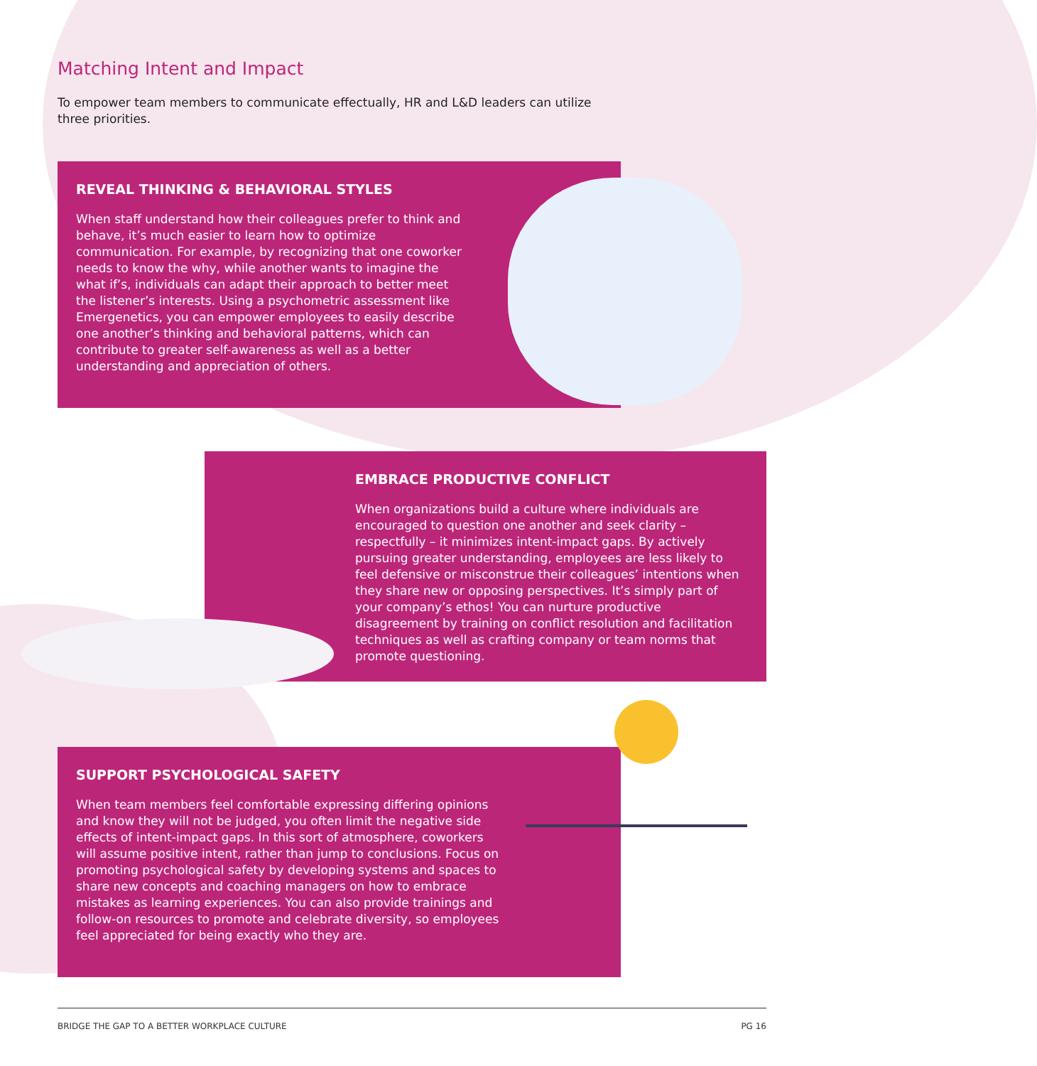Matching Intent and Impact
To empower team members to communicate effectually, HR and L&D leaders can utilize three priorities.
REVEAL THINKING & BEHAVIORAL STYLES
When staff understand how their colleagues prefer to think and behave, it’s much easier to learn how to optimize communication. For example, by recognizing that one coworker needs to know the why, while another wants to imagine the what if’s, individuals can adapt their approach to better meet the listener’s interests. Using a psychometric assessment like Emergenetics, you can empower employees to easily describe one another’s thinking and behavioral patterns, which can contribute to greater self-awareness as well as a better understanding and appreciation of others.
EMBRACE PRODUCTIVE CONFLICT
When organizations build a culture where individuals are encouraged to question one another and seek clarity – respectfully – it minimizes intent-impact gaps. By actively pursuing greater understanding, employees are less likely to feel defensive or misconstrue their colleagues’ intentions when they share new or opposing perspectives. It’s simply part of your company’s ethos! You can nurture productive disagreement by training on conflict resolution and facilitation techniques as well as crafting company or team norms that promote questioning.
SUPPORT PSYCHOLOGICAL SAFETY
When team members feel comfortable expressing differing opinions and know they will not be judged, you often limit the negative side effects of intent-impact gaps. In this sort of atmosphere, coworkers will assume positive intent, rather than jump to conclusions. Focus on promoting psychological safety by developing systems and spaces to share new concepts and coaching managers on how to embrace mistakes as learning experiences. You can also provide trainings and follow-on resources to promote and celebrate diversity, so employees feel appreciated for being exactly who they are.
BRIDGE THE GAP TO A BETTER WORKPLACE CULTURE PG 16